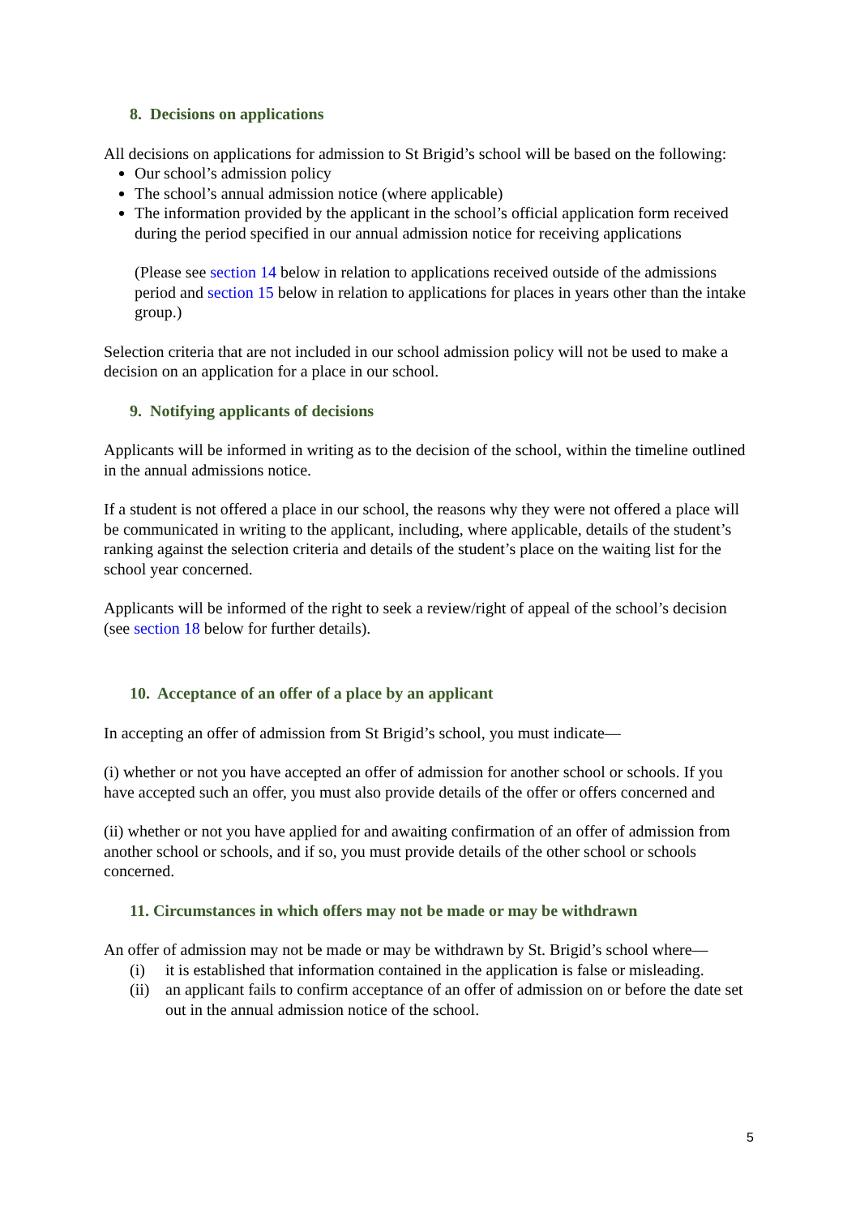8. Decisions on applications
All decisions on applications for admission to St Brigid’s school will be based on the following:
Our school’s admission policy
The school’s annual admission notice (where applicable)
The information provided by the applicant in the school’s official application form received during the period specified in our annual admission notice for receiving applications
(Please see section 14 below in relation to applications received outside of the admissions period and section 15 below in relation to applications for places in years other than the intake group.)
Selection criteria that are not included in our school admission policy will not be used to make a decision on an application for a place in our school.
9. Notifying applicants of decisions
Applicants will be informed in writing as to the decision of the school, within the timeline outlined in the annual admissions notice.
If a student is not offered a place in our school, the reasons why they were not offered a place will be communicated in writing to the applicant, including, where applicable, details of the student’s ranking against the selection criteria and details of the student’s place on the waiting list for the school year concerned.
Applicants will be informed of the right to seek a review/right of appeal of the school’s decision (see section 18 below for further details).
10. Acceptance of an offer of a place by an applicant
In accepting an offer of admission from St Brigid’s school, you must indicate—
(i) whether or not you have accepted an offer of admission for another school or schools. If you have accepted such an offer, you must also provide details of the offer or offers concerned and
(ii) whether or not you have applied for and awaiting confirmation of an offer of admission from another school or schools, and if so, you must provide details of the other school or schools concerned.
11. Circumstances in which offers may not be made or may be withdrawn
An offer of admission may not be made or may be withdrawn by St. Brigid’s school where—
(i) it is established that information contained in the application is false or misleading.
(ii) an applicant fails to confirm acceptance of an offer of admission on or before the date set out in the annual admission notice of the school.
5